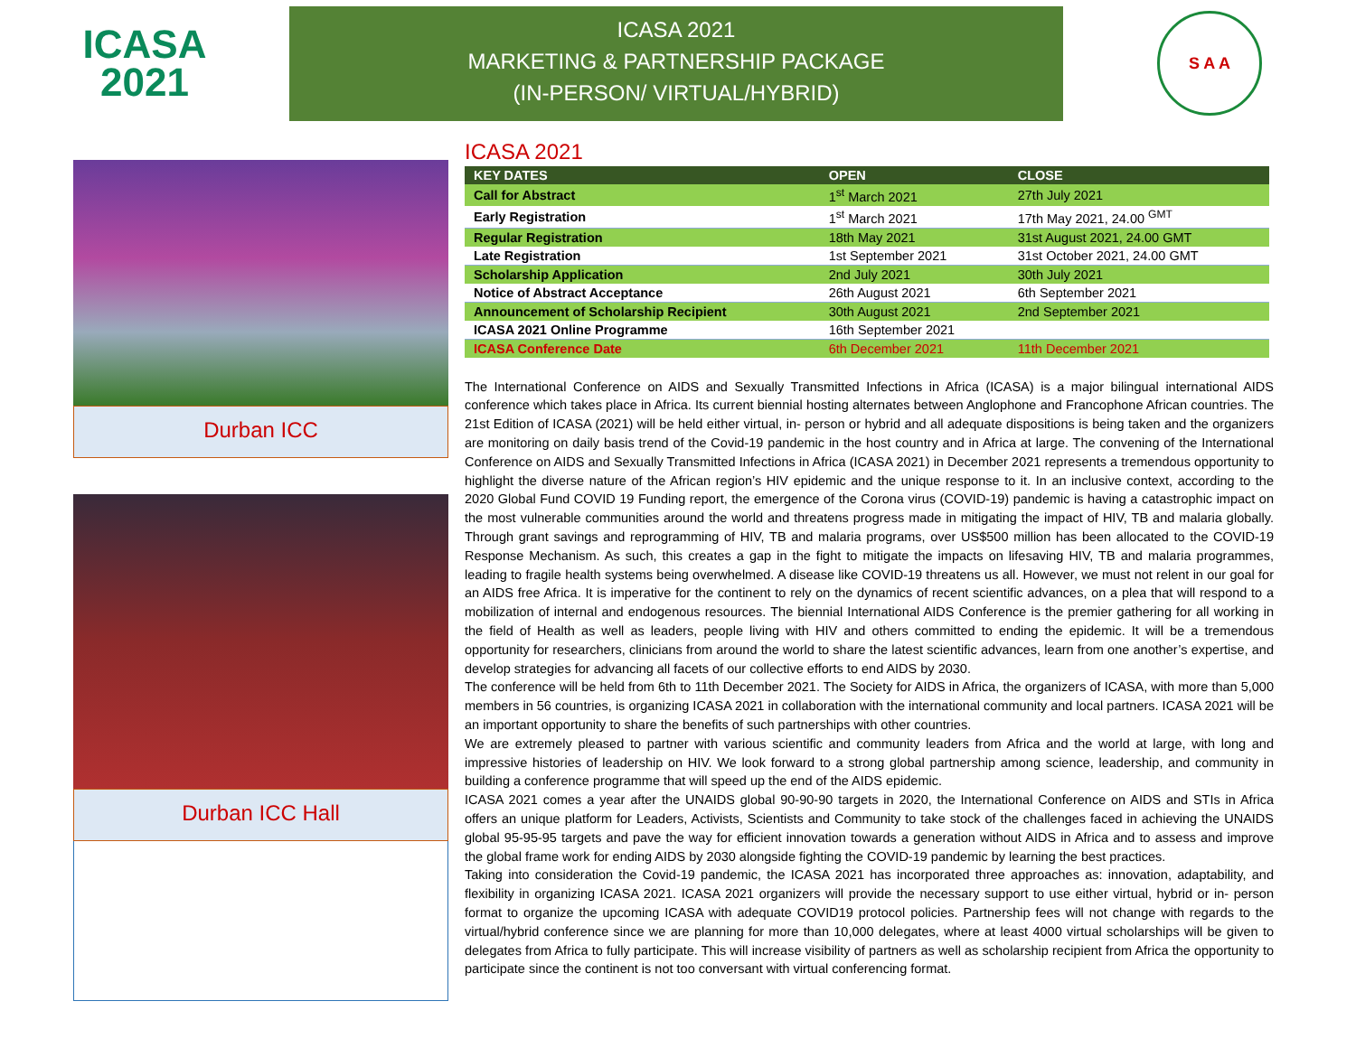ICASA
2021
ICASA 2021
MARKETING & PARTNERSHIP PACKAGE
(IN-PERSON/ VIRTUAL/HYBRID)
S A A
Durban ICC
Durban ICC Hall
ICASA 2021
| KEY DATES | OPEN | CLOSE |
| --- | --- | --- |
| Call for Abstract | 1<sup>st</sup> March 2021 | 27th July 2021 |
| Early Registration | 1<sup>st</sup> March 2021 | 17th May 2021, 24.00 <sup>GMT</sup> |
| Regular Registration | 18th May 2021 | 31st August 2021, 24.00 GMT |
| Late Registration | 1st September 2021 | 31st October 2021, 24.00 GMT |
| Scholarship Application | 2nd July 2021 | 30th July 2021 |
| Notice of Abstract Acceptance | 26th August 2021 | 6th September 2021 |
| Announcement of Scholarship Recipient | 30th August 2021 | 2nd September 2021 |
| ICASA 2021 Online Programme | 16th September 2021 | |
| ICASA Conference Date | 6th December 2021 | 11th December 2021 |
The International Conference on AIDS and Sexually Transmitted Infections in Africa (ICASA) is a major bilingual international AIDS conference which takes place in Africa. Its current biennial hosting alternates between Anglophone and Francophone African countries. The 21st Edition of ICASA (2021) will be held either virtual, in- person or hybrid and all adequate dispositions is being taken and the organizers are monitoring on daily basis trend of the Covid-19 pandemic in the host country and in Africa at large. The convening of the International Conference on AIDS and Sexually Transmitted Infections in Africa (ICASA 2021) in December 2021 represents a tremendous opportunity to highlight the diverse nature of the African region’s HIV epidemic and the unique response to it. In an inclusive context, according to the 2020 Global Fund COVID 19 Funding report, the emergence of the Corona virus (COVID-19) pandemic is having a catastrophic impact on the most vulnerable communities around the world and threatens progress made in mitigating the impact of HIV, TB and malaria globally. Through grant savings and reprogramming of HIV, TB and malaria programs, over US$500 million has been allocated to the COVID-19 Response Mechanism. As such, this creates a gap in the fight to mitigate the impacts on lifesaving HIV, TB and malaria programmes, leading to fragile health systems being overwhelmed. A disease like COVID-19 threatens us all. However, we must not relent in our goal for an AIDS free Africa. It is imperative for the continent to rely on the dynamics of recent scientific advances, on a plea that will respond to a mobilization of internal and endogenous resources. The biennial International AIDS Conference is the premier gathering for all working in the field of Health as well as leaders, people living with HIV and others committed to ending the epidemic. It will be a tremendous opportunity for researchers, clinicians from around the world to share the latest scientific advances, learn from one another’s expertise, and develop strategies for advancing all facets of our collective efforts to end AIDS by 2030.
The conference will be held from 6th to 11th December 2021. The Society for AIDS in Africa, the organizers of ICASA, with more than 5,000 members in 56 countries, is organizing ICASA 2021 in collaboration with the international community and local partners. ICASA 2021 will be an important opportunity to share the benefits of such partnerships with other countries.
We are extremely pleased to partner with various scientific and community leaders from Africa and the world at large, with long and impressive histories of leadership on HIV. We look forward to a strong global partnership among science, leadership, and community in building a conference programme that will speed up the end of the AIDS epidemic.
ICASA 2021 comes a year after the UNAIDS global 90-90-90 targets in 2020, the International Conference on AIDS and STIs in Africa offers an unique platform for Leaders, Activists, Scientists and Community to take stock of the challenges faced in achieving the UNAIDS global 95-95-95 targets and pave the way for efficient innovation towards a generation without AIDS in Africa and to assess and improve the global frame work for ending AIDS by 2030 alongside fighting the COVID-19 pandemic by learning the best practices.
Taking into consideration the Covid-19 pandemic, the ICASA 2021 has incorporated three approaches as: innovation, adaptability, and flexibility in organizing ICASA 2021. ICASA 2021 organizers will provide the necessary support to use either virtual, hybrid or in- person format to organize the upcoming ICASA with adequate COVID19 protocol policies. Partnership fees will not change with regards to the virtual/hybrid conference since we are planning for more than 10,000 delegates, where at least 4000 virtual scholarships will be given to delegates from Africa to fully participate. This will increase visibility of partners as well as scholarship recipient from Africa the opportunity to participate since the continent is not too conversant with virtual conferencing format.